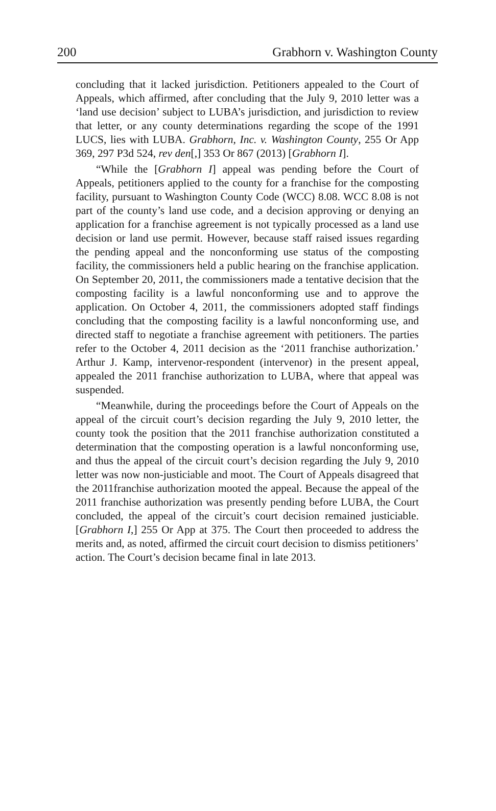200 Grabhorn v. Washington County
concluding that it lacked jurisdiction. Petitioners appealed to the Court of Appeals, which affirmed, after concluding that the July 9, 2010 letter was a ‘land use decision’ subject to LUBA’s jurisdiction, and jurisdiction to review that letter, or any county determinations regarding the scope of the 1991 LUCS, lies with LUBA. Grabhorn, Inc. v. Washington County, 255 Or App 369, 297 P3d 524, rev den[,] 353 Or 867 (2013) [Grabhorn I].
“While the [Grabhorn I] appeal was pending before the Court of Appeals, petitioners applied to the county for a franchise for the composting facility, pursuant to Washington County Code (WCC) 8.08. WCC 8.08 is not part of the county’s land use code, and a decision approving or denying an application for a franchise agreement is not typically processed as a land use decision or land use permit. However, because staff raised issues regarding the pending appeal and the nonconforming use status of the composting facility, the commissioners held a public hearing on the franchise application. On September 20, 2011, the commissioners made a tentative decision that the composting facility is a lawful nonconforming use and to approve the application. On October 4, 2011, the commissioners adopted staff findings concluding that the composting facility is a lawful nonconforming use, and directed staff to negotiate a franchise agreement with petitioners. The parties refer to the October 4, 2011 decision as the ‘2011 franchise authorization.’ Arthur J. Kamp, intervenor-respondent (intervenor) in the present appeal, appealed the 2011 franchise authorization to LUBA, where that appeal was suspended.
“Meanwhile, during the proceedings before the Court of Appeals on the appeal of the circuit court’s decision regarding the July 9, 2010 letter, the county took the position that the 2011 franchise authorization constituted a determination that the composting operation is a lawful nonconforming use, and thus the appeal of the circuit court’s decision regarding the July 9, 2010 letter was now non-justiciable and moot. The Court of Appeals disagreed that the 2011franchise authorization mooted the appeal. Because the appeal of the 2011 franchise authorization was presently pending before LUBA, the Court concluded, the appeal of the circuit’s court decision remained justiciable. [Grabhorn I,] 255 Or App at 375. The Court then proceeded to address the merits and, as noted, affirmed the circuit court decision to dismiss petitioners’ action. The Court’s decision became final in late 2013.